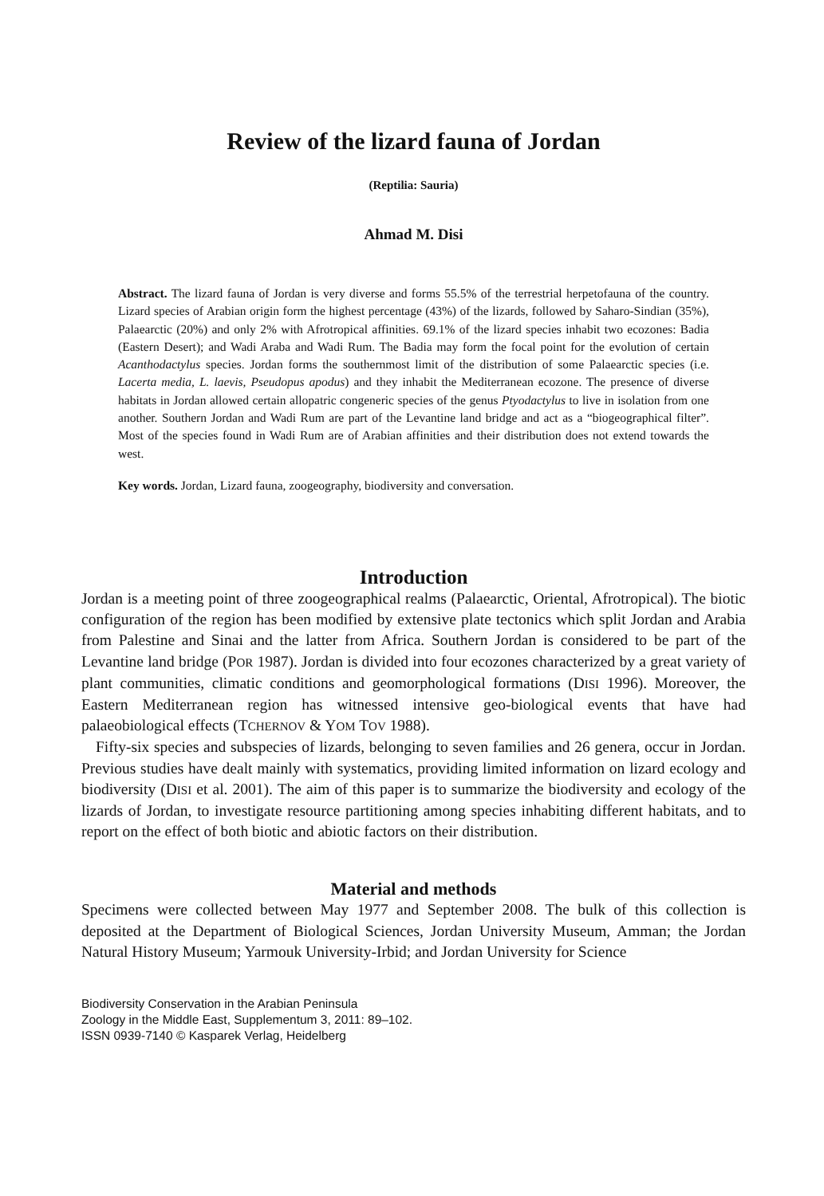Review of the lizard fauna of Jordan
(Reptilia: Sauria)
Ahmad M. Disi
Abstract. The lizard fauna of Jordan is very diverse and forms 55.5% of the terrestrial herpetofauna of the country. Lizard species of Arabian origin form the highest percentage (43%) of the lizards, followed by Saharo-Sindian (35%), Palaearctic (20%) and only 2% with Afrotropical affinities. 69.1% of the lizard species inhabit two ecozones: Badia (Eastern Desert); and Wadi Araba and Wadi Rum. The Badia may form the focal point for the evolution of certain Acanthodactylus species. Jordan forms the southernmost limit of the distribution of some Palaearctic species (i.e. Lacerta media, L. laevis, Pseudopus apodus) and they inhabit the Mediterranean ecozone. The presence of diverse habitats in Jordan allowed certain allopatric congeneric species of the genus Ptyodactylus to live in isolation from one another. Southern Jordan and Wadi Rum are part of the Levantine land bridge and act as a “biogeographical filter”. Most of the species found in Wadi Rum are of Arabian affinities and their distribution does not extend towards the west.
Key words. Jordan, Lizard fauna, zoogeography, biodiversity and conversation.
Introduction
Jordan is a meeting point of three zoogeographical realms (Palaearctic, Oriental, Afrotropical). The biotic configuration of the region has been modified by extensive plate tectonics which split Jordan and Arabia from Palestine and Sinai and the latter from Africa. Southern Jordan is considered to be part of the Levantine land bridge (POR 1987). Jordan is divided into four ecozones characterized by a great variety of plant communities, climatic conditions and geomorphological formations (DISI 1996). Moreover, the Eastern Mediterranean region has witnessed intensive geo-biological events that have had palaeobiological effects (TCHERNOV & YOM TOV 1988).
Fifty-six species and subspecies of lizards, belonging to seven families and 26 genera, occur in Jordan. Previous studies have dealt mainly with systematics, providing limited information on lizard ecology and biodiversity (DISI et al. 2001). The aim of this paper is to summarize the biodiversity and ecology of the lizards of Jordan, to investigate resource partitioning among species inhabiting different habitats, and to report on the effect of both biotic and abiotic factors on their distribution.
Material and methods
Specimens were collected between May 1977 and September 2008. The bulk of this collection is deposited at the Department of Biological Sciences, Jordan University Museum, Amman; the Jordan Natural History Museum; Yarmouk University-Irbid; and Jordan University for Science
Biodiversity Conservation in the Arabian Peninsula
Zoology in the Middle East, Supplementum 3, 2011: 89–102.
ISSN 0939-7140 © Kasparek Verlag, Heidelberg